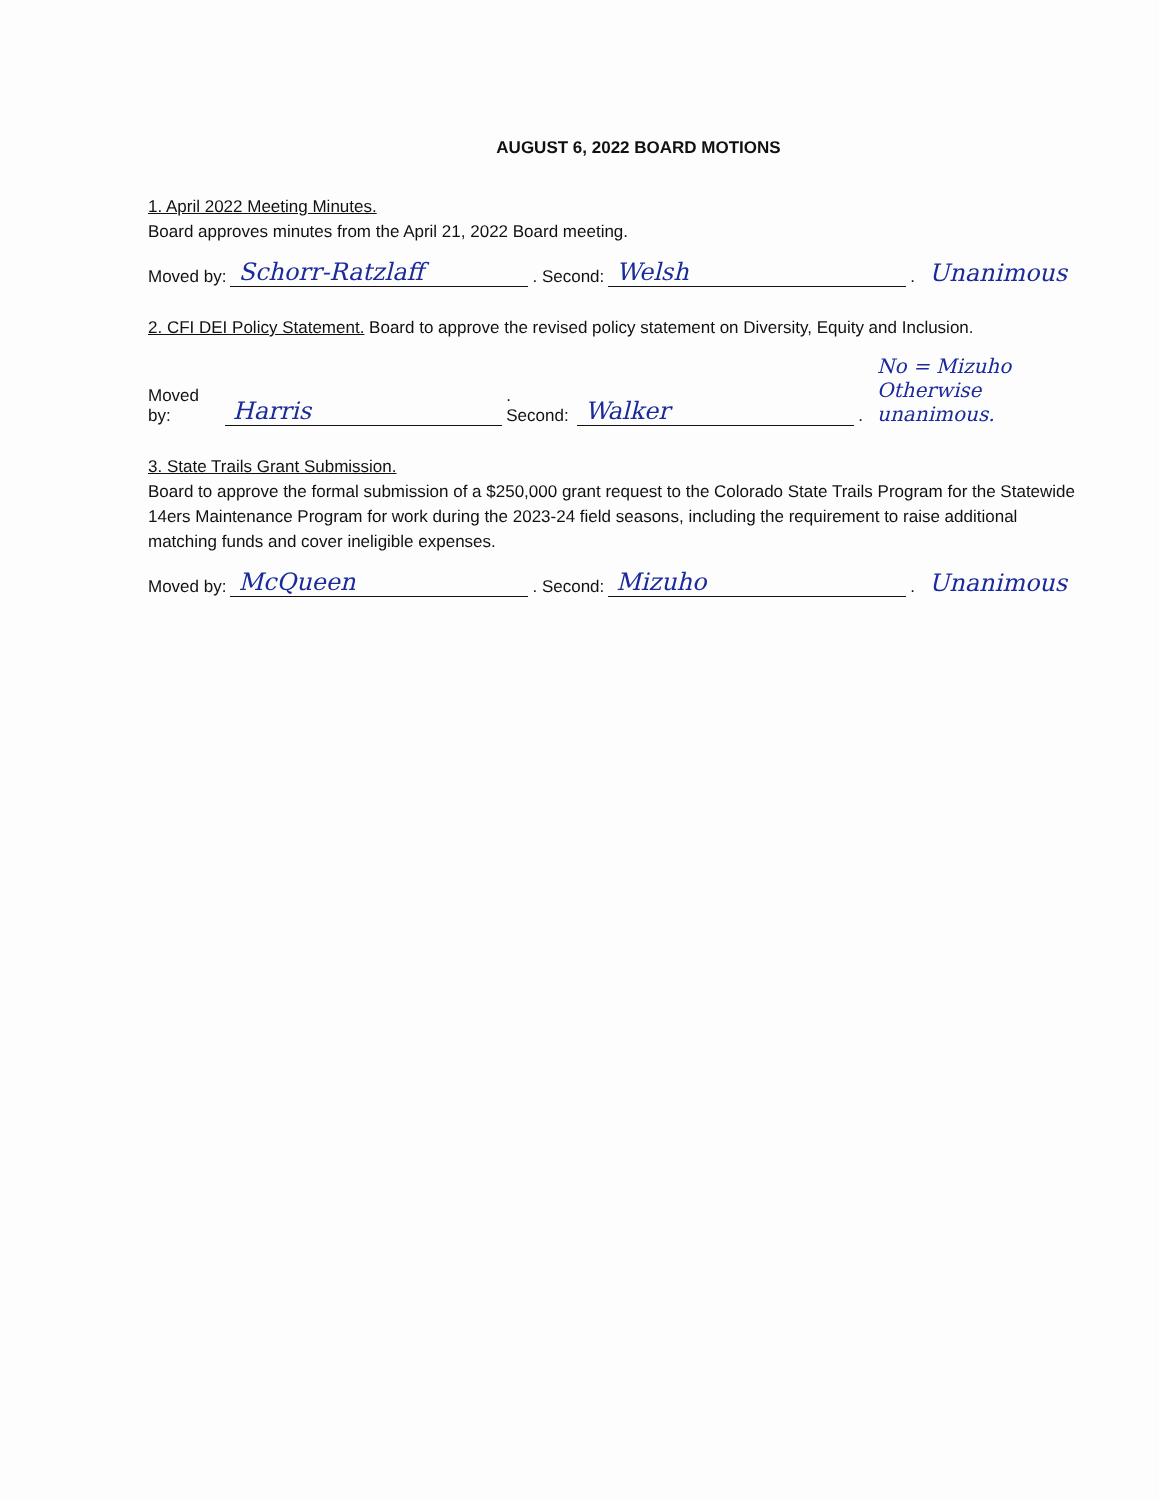AUGUST 6, 2022 BOARD MOTIONS
1. April 2022 Meeting Minutes.
Board approves minutes from the April 21, 2022 Board meeting.
Moved by: Schorr-Ratzlaff. Second: Welsh. Unanimous
2. CFI DEI Policy Statement. Board to approve the revised policy statement on Diversity, Equity and Inclusion.
Moved by: Harris. Second: Walker. No = Mizuho
Otherwise unanimous.
3. State Trails Grant Submission.
Board to approve the formal submission of a $250,000 grant request to the Colorado State Trails Program for the Statewide 14ers Maintenance Program for work during the 2023-24 field seasons, including the requirement to raise additional matching funds and cover ineligible expenses.
Moved by: McQueen. Second: Mizuho. Unanimous